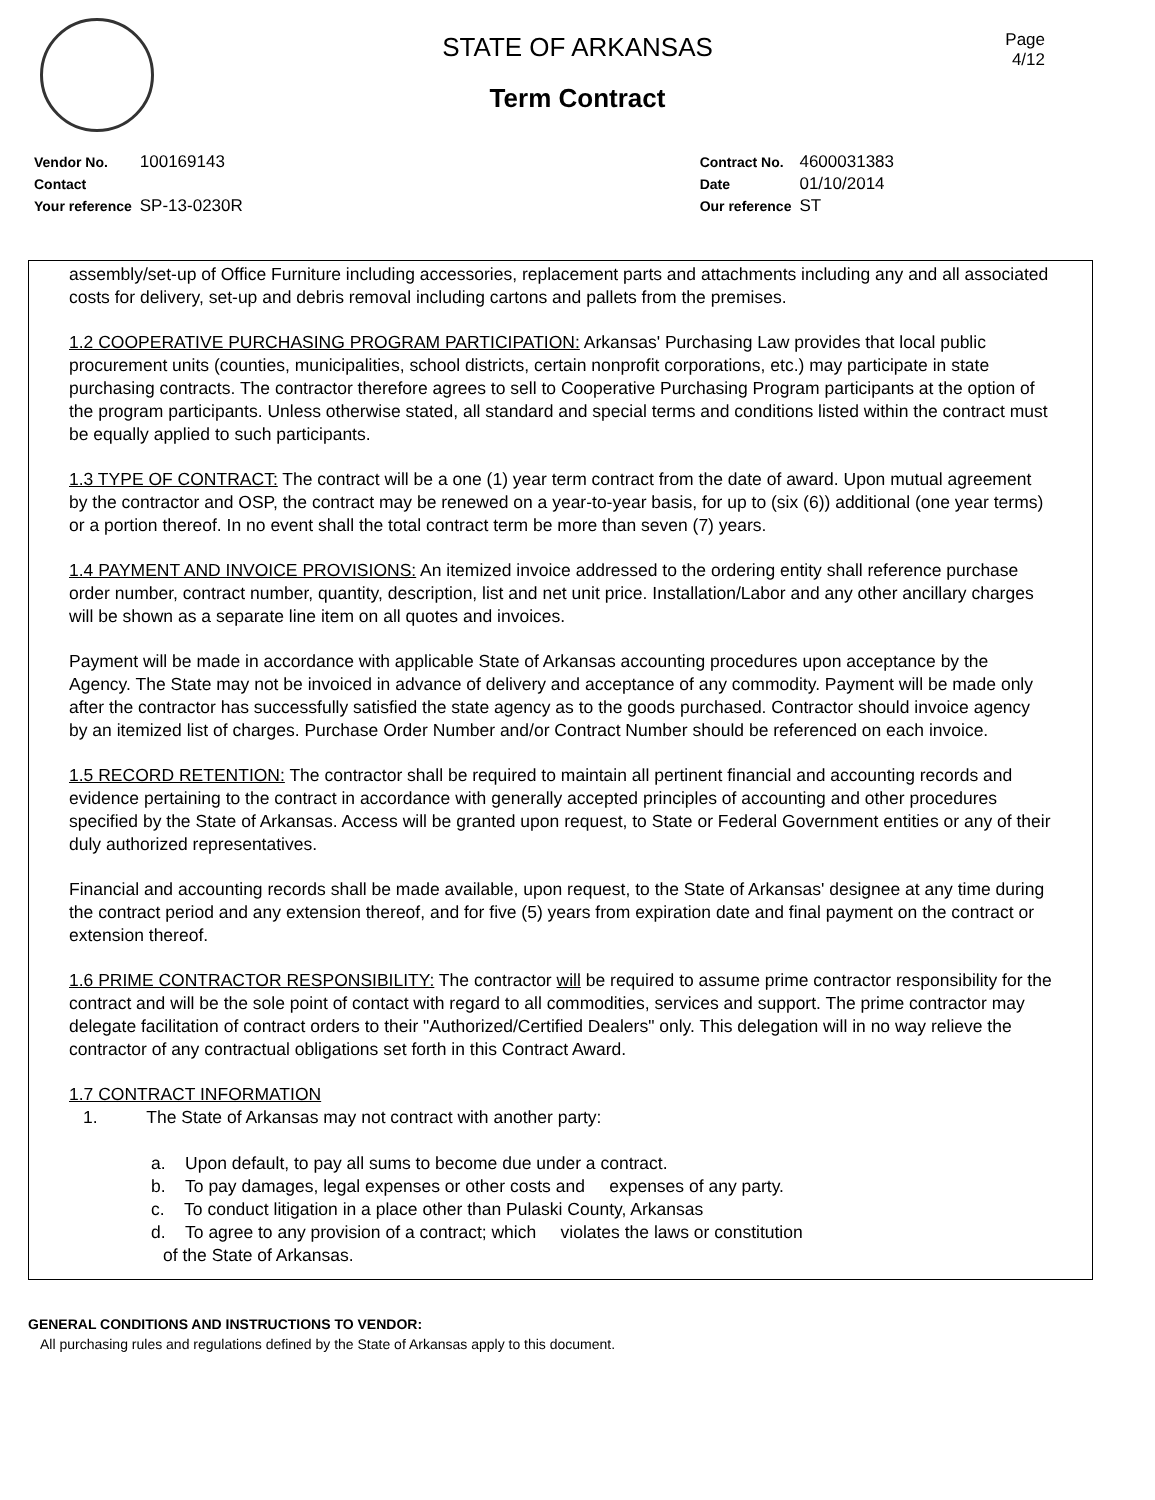Page
4/12
STATE OF ARKANSAS
Term Contract
| Vendor No. | 100169143 |
| Contact | |
| Your reference | SP-13-0230R |
| Contract No. | 4600031383 |
| Date | 01/10/2014 |
| Our reference | ST |
assembly/set-up of Office Furniture including accessories, replacement parts and attachments including any and all associated costs for delivery, set-up and debris removal including cartons and pallets from the premises.
1.2 COOPERATIVE PURCHASING PROGRAM PARTICIPATION: Arkansas' Purchasing Law provides that local public procurement units (counties, municipalities, school districts, certain nonprofit corporations, etc.) may participate in state purchasing contracts. The contractor therefore agrees to sell to Cooperative Purchasing Program participants at the option of the program participants. Unless otherwise stated, all standard and special terms and conditions listed within the contract must be equally applied to such participants.
1.3 TYPE OF CONTRACT: The contract will be a one (1) year term contract from the date of award. Upon mutual agreement by the contractor and OSP, the contract may be renewed on a year-to-year basis, for up to (six (6)) additional (one year terms) or a portion thereof. In no event shall the total contract term be more than seven (7) years.
1.4 PAYMENT AND INVOICE PROVISIONS: An itemized invoice addressed to the ordering entity shall reference purchase order number, contract number, quantity, description, list and net unit price. Installation/Labor and any other ancillary charges will be shown as a separate line item on all quotes and invoices.
Payment will be made in accordance with applicable State of Arkansas accounting procedures upon acceptance by the Agency. The State may not be invoiced in advance of delivery and acceptance of any commodity. Payment will be made only after the contractor has successfully satisfied the state agency as to the goods purchased. Contractor should invoice agency by an itemized list of charges. Purchase Order Number and/or Contract Number should be referenced on each invoice.
1.5 RECORD RETENTION: The contractor shall be required to maintain all pertinent financial and accounting records and evidence pertaining to the contract in accordance with generally accepted principles of accounting and other procedures specified by the State of Arkansas. Access will be granted upon request, to State or Federal Government entities or any of their duly authorized representatives.
Financial and accounting records shall be made available, upon request, to the State of Arkansas' designee at any time during the contract period and any extension thereof, and for five (5) years from expiration date and final payment on the contract or extension thereof.
1.6 PRIME CONTRACTOR RESPONSIBILITY: The contractor will be required to assume prime contractor responsibility for the contract and will be the sole point of contact with regard to all commodities, services and support. The prime contractor may delegate facilitation of contract orders to their "Authorized/Certified Dealers" only. This delegation will in no way relieve the contractor of any contractual obligations set forth in this Contract Award.
1.7 CONTRACT INFORMATION
1. The State of Arkansas may not contract with another party:
a. Upon default, to pay all sums to become due under a contract.
b. To pay damages, legal expenses or other costs and expenses of any party.
c. To conduct litigation in a place other than Pulaski County, Arkansas
d. To agree to any provision of a contract; which violates the laws or constitution
of the State of Arkansas.
GENERAL CONDITIONS AND INSTRUCTIONS TO VENDOR:
All purchasing rules and regulations defined by the State of Arkansas apply to this document.